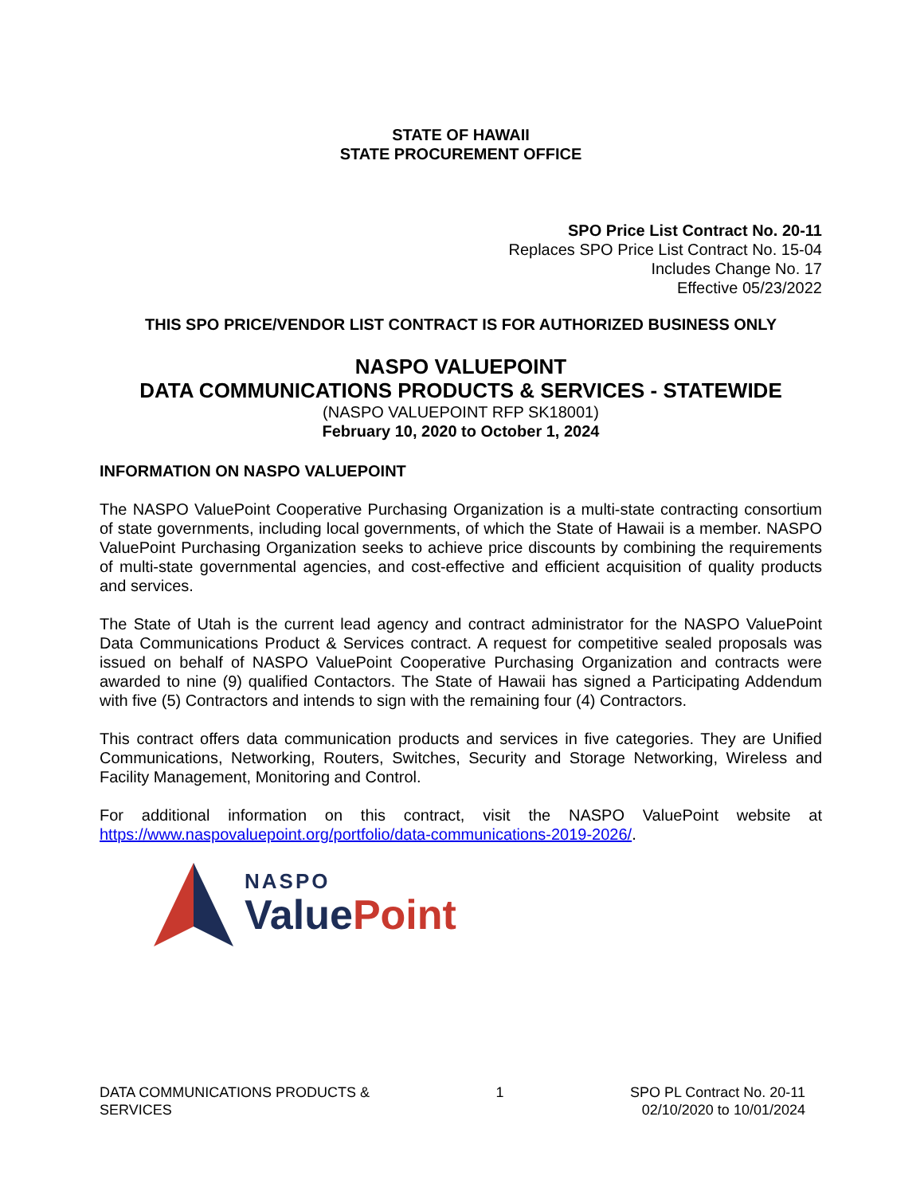STATE OF HAWAII
STATE PROCUREMENT OFFICE
SPO Price List Contract No. 20-11
Replaces SPO Price List Contract No. 15-04
Includes Change No. 17
Effective 05/23/2022
THIS SPO PRICE/VENDOR LIST CONTRACT IS FOR AUTHORIZED BUSINESS ONLY
NASPO VALUEPOINT
DATA COMMUNICATIONS PRODUCTS & SERVICES - STATEWIDE
(NASPO VALUEPOINT RFP SK18001)
February 10, 2020 to October 1, 2024
INFORMATION ON NASPO VALUEPOINT
The NASPO ValuePoint Cooperative Purchasing Organization is a multi-state contracting consortium of state governments, including local governments, of which the State of Hawaii is a member. NASPO ValuePoint Purchasing Organization seeks to achieve price discounts by combining the requirements of multi-state governmental agencies, and cost-effective and efficient acquisition of quality products and services.
The State of Utah is the current lead agency and contract administrator for the NASPO ValuePoint Data Communications Product & Services contract. A request for competitive sealed proposals was issued on behalf of NASPO ValuePoint Cooperative Purchasing Organization and contracts were awarded to nine (9) qualified Contactors. The State of Hawaii has signed a Participating Addendum with five (5) Contractors and intends to sign with the remaining four (4) Contractors.
This contract offers data communication products and services in five categories. They are Unified Communications, Networking, Routers, Switches, Security and Storage Networking, Wireless and Facility Management, Monitoring and Control.
For additional information on this contract, visit the NASPO ValuePoint website at https://www.naspovaluepoint.org/portfolio/data-communications-2019-2026/.
NASPO
ValuePoint
DATA COMMUNICATIONS PRODUCTS &
SERVICES
1 SPO PL Contract No. 20-11
02/10/2020 to 10/01/2024